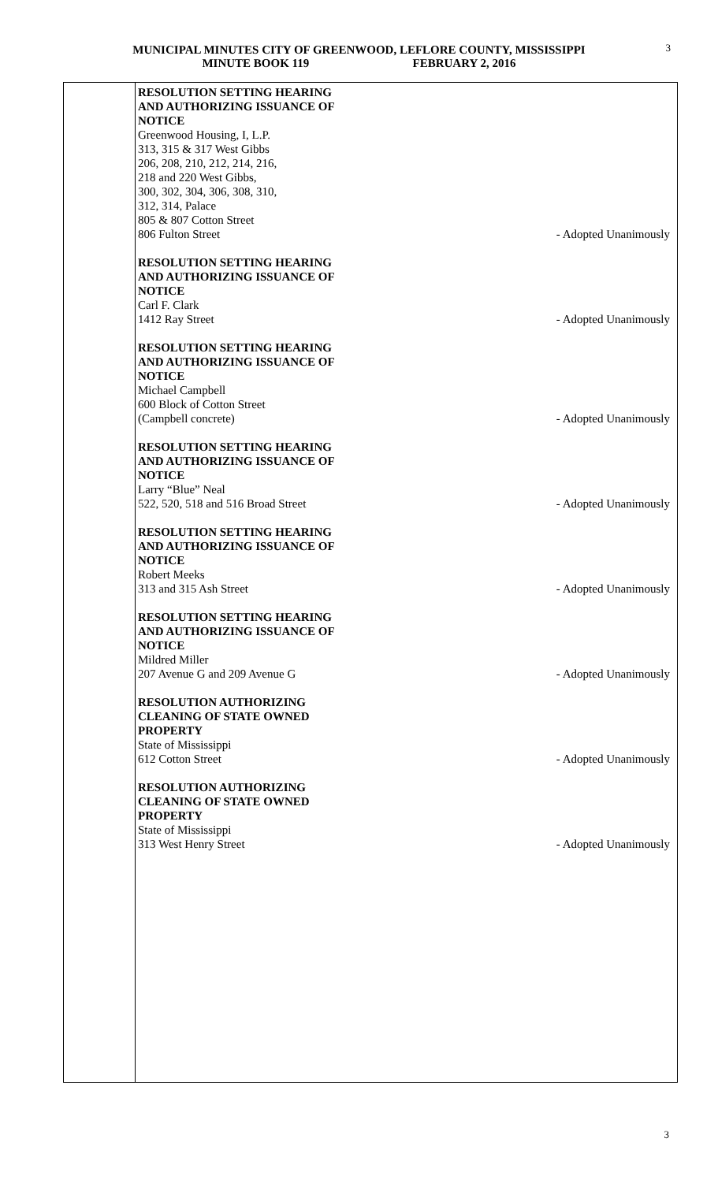MUNICIPAL MINUTES CITY OF GREENWOOD, LEFLORE COUNTY, MISSISSIPPI
MINUTE BOOK 119 FEBRUARY 2, 2016
3
RESOLUTION SETTING HEARING
AND AUTHORIZING ISSUANCE OF
NOTICE
Greenwood Housing, I, L.P.
313, 315 & 317 West Gibbs
206, 208, 210, 212, 214, 216,
218 and 220 West Gibbs,
300, 302, 304, 306, 308, 310,
312, 314, Palace
805 & 807 Cotton Street
806 Fulton Street - Adopted Unanimously
RESOLUTION SETTING HEARING
AND AUTHORIZING ISSUANCE OF
NOTICE
Carl F. Clark
1412 Ray Street - Adopted Unanimously
RESOLUTION SETTING HEARING
AND AUTHORIZING ISSUANCE OF
NOTICE
Michael Campbell
600 Block of Cotton Street
(Campbell concrete) - Adopted Unanimously
RESOLUTION SETTING HEARING
AND AUTHORIZING ISSUANCE OF
NOTICE
Larry “Blue” Neal
522, 520, 518 and 516 Broad Street - Adopted Unanimously
RESOLUTION SETTING HEARING
AND AUTHORIZING ISSUANCE OF
NOTICE
Robert Meeks
313 and 315 Ash Street - Adopted Unanimously
RESOLUTION SETTING HEARING
AND AUTHORIZING ISSUANCE OF
NOTICE
Mildred Miller
207 Avenue G and 209 Avenue G - Adopted Unanimously
RESOLUTION AUTHORIZING
CLEANING OF STATE OWNED
PROPERTY
State of Mississippi
612 Cotton Street - Adopted Unanimously
RESOLUTION AUTHORIZING
CLEANING OF STATE OWNED
PROPERTY
State of Mississippi
313 West Henry Street - Adopted Unanimously
3